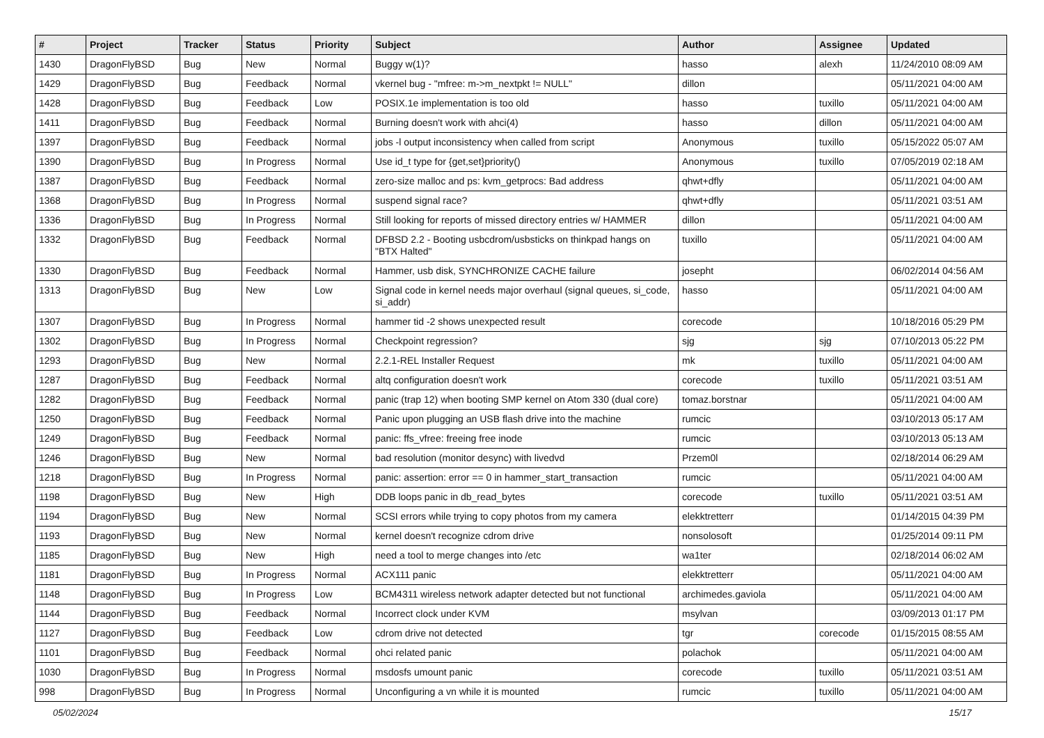| # | Project | Tracker | Status | Priority | Subject | Author | Assignee | Updated |
| --- | --- | --- | --- | --- | --- | --- | --- | --- |
| 1430 | DragonFlyBSD | Bug | New | Normal | Buggy w(1)? | hasso | alexh | 11/24/2010 08:09 AM |
| 1429 | DragonFlyBSD | Bug | Feedback | Normal | vkernel bug - "mfree: m->m_nextpkt != NULL" | dillon | | 05/11/2021 04:00 AM |
| 1428 | DragonFlyBSD | Bug | Feedback | Low | POSIX.1e implementation is too old | hasso | tuxillo | 05/11/2021 04:00 AM |
| 1411 | DragonFlyBSD | Bug | Feedback | Normal | Burning doesn't work with ahci(4) | hasso | dillon | 05/11/2021 04:00 AM |
| 1397 | DragonFlyBSD | Bug | Feedback | Normal | jobs -l output inconsistency when called from script | Anonymous | tuxillo | 05/15/2022 05:07 AM |
| 1390 | DragonFlyBSD | Bug | In Progress | Normal | Use id_t type for {get,set}priority() | Anonymous | tuxillo | 07/05/2019 02:18 AM |
| 1387 | DragonFlyBSD | Bug | Feedback | Normal | zero-size malloc and ps: kvm_getprocs: Bad address | qhwt+dfly | | 05/11/2021 04:00 AM |
| 1368 | DragonFlyBSD | Bug | In Progress | Normal | suspend signal race? | qhwt+dfly | | 05/11/2021 03:51 AM |
| 1336 | DragonFlyBSD | Bug | In Progress | Normal | Still looking for reports of missed directory entries w/ HAMMER | dillon | | 05/11/2021 04:00 AM |
| 1332 | DragonFlyBSD | Bug | Feedback | Normal | DFBSD 2.2 - Booting usbcdrom/usbsticks on thinkpad hangs on "BTX Halted" | tuxillo | | 05/11/2021 04:00 AM |
| 1330 | DragonFlyBSD | Bug | Feedback | Normal | Hammer, usb disk, SYNCHRONIZE CACHE failure | josepht | | 06/02/2014 04:56 AM |
| 1313 | DragonFlyBSD | Bug | New | Low | Signal code in kernel needs major overhaul (signal queues, si_code, si_addr) | hasso | | 05/11/2021 04:00 AM |
| 1307 | DragonFlyBSD | Bug | In Progress | Normal | hammer tid -2 shows unexpected result | corecode | | 10/18/2016 05:29 PM |
| 1302 | DragonFlyBSD | Bug | In Progress | Normal | Checkpoint regression? | sjg | sjg | 07/10/2013 05:22 PM |
| 1293 | DragonFlyBSD | Bug | New | Normal | 2.2.1-REL Installer Request | mk | tuxillo | 05/11/2021 04:00 AM |
| 1287 | DragonFlyBSD | Bug | Feedback | Normal | altq configuration doesn't work | corecode | tuxillo | 05/11/2021 03:51 AM |
| 1282 | DragonFlyBSD | Bug | Feedback | Normal | panic (trap 12) when booting SMP kernel on Atom 330 (dual core) | tomaz.borstnar | | 05/11/2021 04:00 AM |
| 1250 | DragonFlyBSD | Bug | Feedback | Normal | Panic upon plugging an USB flash drive into the machine | rumcic | | 03/10/2013 05:17 AM |
| 1249 | DragonFlyBSD | Bug | Feedback | Normal | panic: ffs_vfree: freeing free inode | rumcic | | 03/10/2013 05:13 AM |
| 1246 | DragonFlyBSD | Bug | New | Normal | bad resolution (monitor desync) with livedvd | Przem0l | | 02/18/2014 06:29 AM |
| 1218 | DragonFlyBSD | Bug | In Progress | Normal | panic: assertion: error == 0 in hammer_start_transaction | rumcic | | 05/11/2021 04:00 AM |
| 1198 | DragonFlyBSD | Bug | New | High | DDB loops panic in db_read_bytes | corecode | tuxillo | 05/11/2021 03:51 AM |
| 1194 | DragonFlyBSD | Bug | New | Normal | SCSI errors while trying to copy photos from my camera | elekktretterr | | 01/14/2015 04:39 PM |
| 1193 | DragonFlyBSD | Bug | New | Normal | kernel doesn't recognize cdrom drive | nonsolosoft | | 01/25/2014 09:11 PM |
| 1185 | DragonFlyBSD | Bug | New | High | need a tool to merge changes into /etc | wa1ter | | 02/18/2014 06:02 AM |
| 1181 | DragonFlyBSD | Bug | In Progress | Normal | ACX111 panic | elekktretterr | | 05/11/2021 04:00 AM |
| 1148 | DragonFlyBSD | Bug | In Progress | Low | BCM4311 wireless network adapter detected but not functional | archimedes.gaviola | | 05/11/2021 04:00 AM |
| 1144 | DragonFlyBSD | Bug | Feedback | Normal | Incorrect clock under KVM | msylvan | | 03/09/2013 01:17 PM |
| 1127 | DragonFlyBSD | Bug | Feedback | Low | cdrom drive not detected | tgr | corecode | 01/15/2015 08:55 AM |
| 1101 | DragonFlyBSD | Bug | Feedback | Normal | ohci related panic | polachok | | 05/11/2021 04:00 AM |
| 1030 | DragonFlyBSD | Bug | In Progress | Normal | msdosfs umount panic | corecode | tuxillo | 05/11/2021 03:51 AM |
| 998 | DragonFlyBSD | Bug | In Progress | Normal | Unconfiguring a vn while it is mounted | rumcic | tuxillo | 05/11/2021 04:00 AM |
05/02/2024 15/17